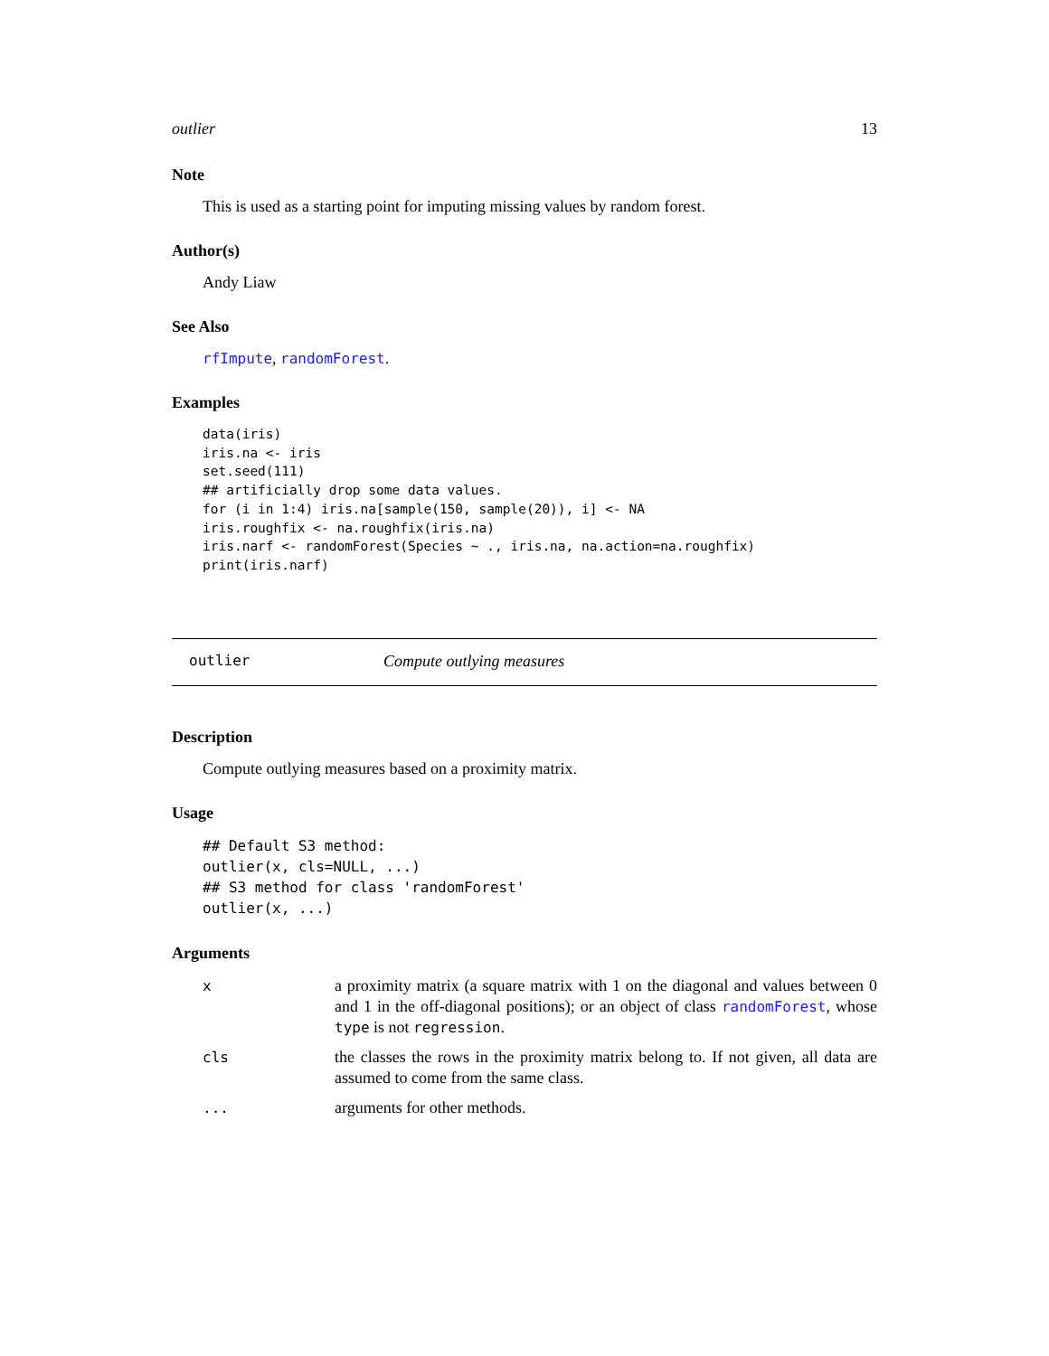outlier 13
Note
This is used as a starting point for imputing missing values by random forest.
Author(s)
Andy Liaw
See Also
rfImpute, randomForest.
Examples
data(iris)
iris.na <- iris
set.seed(111)
## artificially drop some data values.
for (i in 1:4) iris.na[sample(150, sample(20)), i] <- NA
iris.roughfix <- na.roughfix(iris.na)
iris.narf <- randomForest(Species ~ ., iris.na, na.action=na.roughfix)
print(iris.narf)
outlier Compute outlying measures
Description
Compute outlying measures based on a proximity matrix.
Usage
## Default S3 method:
outlier(x, cls=NULL, ...)
## S3 method for class 'randomForest'
outlier(x, ...)
Arguments
| x | a proximity matrix (a square matrix with 1 on the diagonal and values between 0 and 1 in the off-diagonal positions); or an object of class randomForest , whose type is not regression . |
| cls | the classes the rows in the proximity matrix belong to. If not given, all data are assumed to come from the same class. |
| ... | arguments for other methods. |